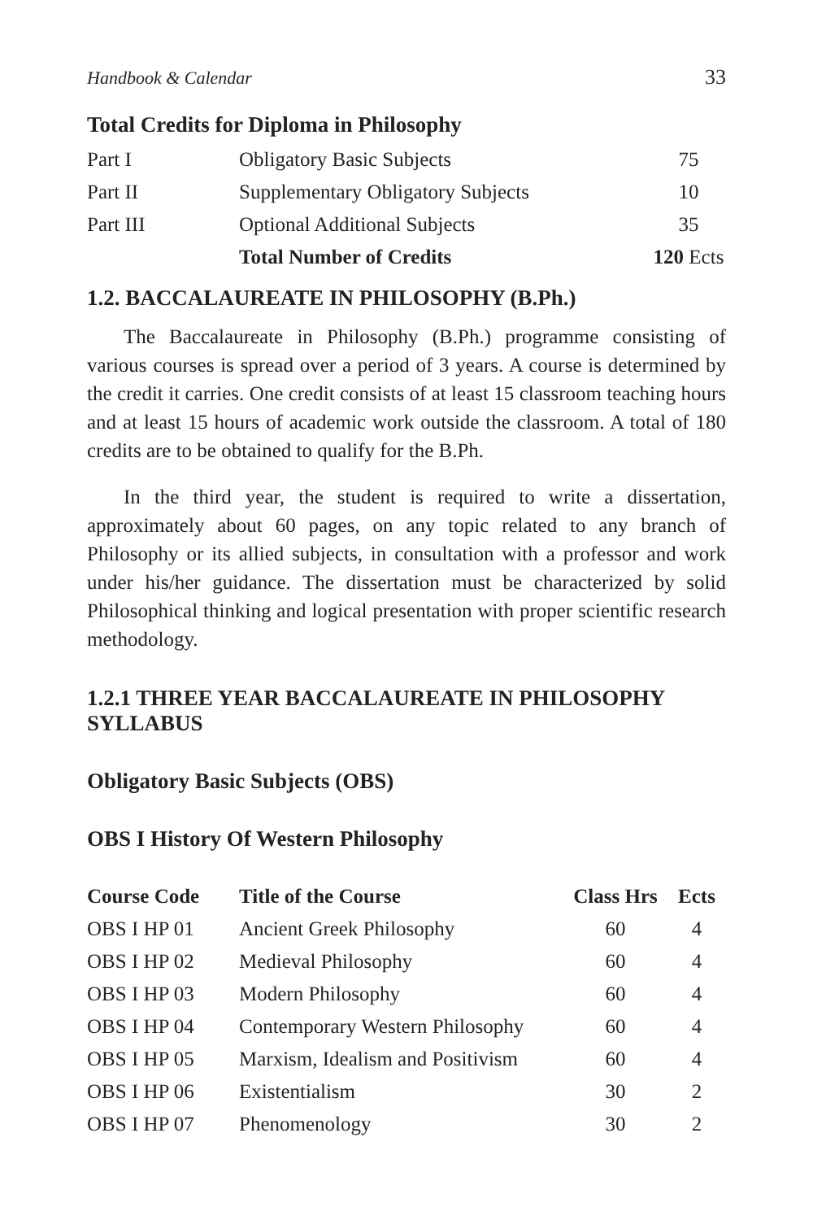Handbook & Calendar 33
Total Credits for Diploma in Philosophy
| Part I | Obligatory Basic Subjects | 75 |
| Part II | Supplementary Obligatory Subjects | 10 |
| Part III | Optional Additional Subjects | 35 |
| | Total Number of Credits | 120 Ects |
1.2. BACCALAUREATE IN PHILOSOPHY (B.Ph.)
The Baccalaureate in Philosophy (B.Ph.) programme consisting of various courses is spread over a period of 3 years. A course is determined by the credit it carries. One credit consists of at least 15 classroom teaching hours and at least 15 hours of academic work outside the classroom. A total of 180 credits are to be obtained to qualify for the B.Ph.
In the third year, the student is required to write a dissertation, approximately about 60 pages, on any topic related to any branch of Philosophy or its allied subjects, in consultation with a professor and work under his/her guidance. The dissertation must be characterized by solid Philosophical thinking and logical presentation with proper scientific research methodology.
1.2.1 THREE YEAR BACCALAUREATE IN PHILOSOPHY SYLLABUS
Obligatory Basic Subjects (OBS)
OBS I History Of Western Philosophy
| Course Code | Title of the Course | Class Hrs | Ects |
| --- | --- | --- | --- |
| OBS I HP 01 | Ancient Greek Philosophy | 60 | 4 |
| OBS I HP 02 | Medieval Philosophy | 60 | 4 |
| OBS I HP 03 | Modern Philosophy | 60 | 4 |
| OBS I HP 04 | Contemporary Western Philosophy | 60 | 4 |
| OBS I HP 05 | Marxism, Idealism and Positivism | 60 | 4 |
| OBS I HP 06 | Existentialism | 30 | 2 |
| OBS I HP 07 | Phenomenology | 30 | 2 |